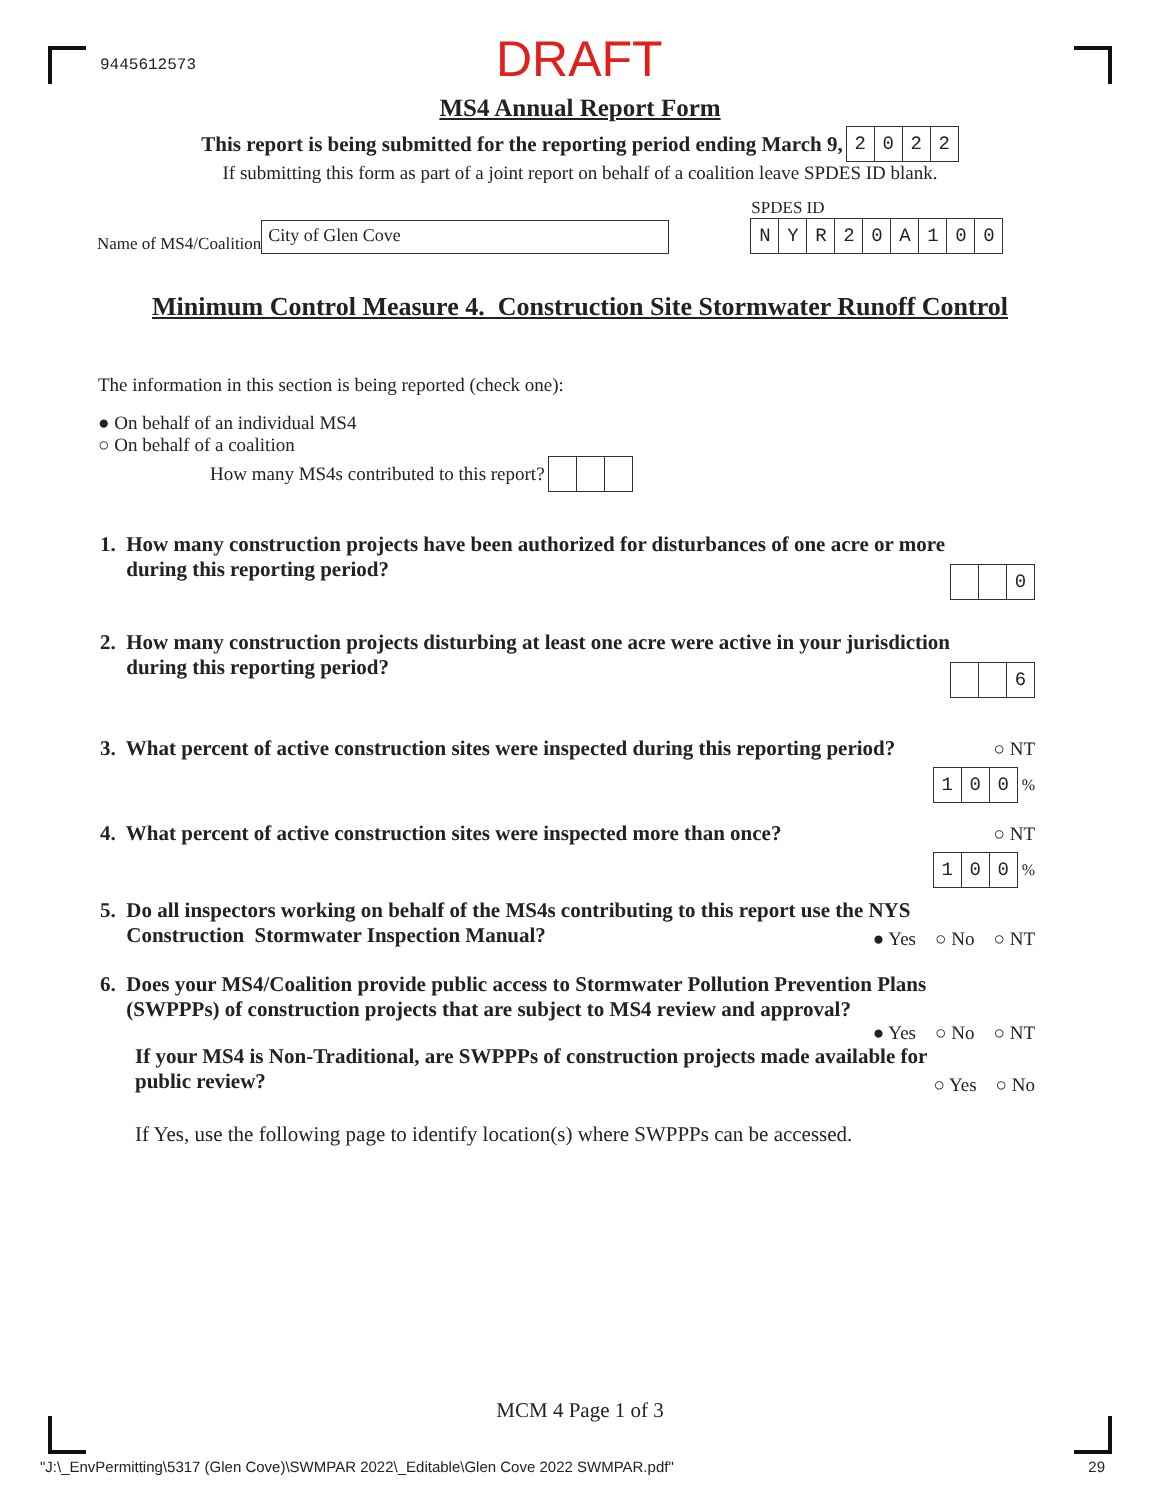9445612573
DRAFT
MS4 Annual Report Form
This report is being submitted for the reporting period ending March 9, 2022
If submitting this form as part of a joint report on behalf of a coalition leave SPDES ID blank.
Name of MS4/Coalition City of Glen Cove
SPDES ID
NYR 20 A 100
Minimum Control Measure 4. Construction Site Stormwater Runoff Control
The information in this section is being reported (check one):
● On behalf of an individual MS4
○ On behalf of a coalition
How many MS4s contributed to this report?
1. How many construction projects have been authorized for disturbances of one acre or more
during this reporting period?
0
2. How many construction projects disturbing at least one acre were active in your jurisdiction
during this reporting period?
6
3. What percent of active construction sites were inspected during this reporting period?
○ NT
100 %
4. What percent of active construction sites were inspected more than once?
○ NT
100 %
5. Do all inspectors working on behalf of the MS4s contributing to this report use the NYS
Construction Stormwater Inspection Manual?
● Yes ○ No ○ NT
6. Does your MS4/Coalition provide public access to Stormwater Pollution Prevention Plans
(SWPPPs) of construction projects that are subject to MS4 review and approval?
● Yes ○ No ○ NT
If your MS4 is Non-Traditional, are SWPPPs of construction projects made available for
public review?
○ Yes ○ No
If Yes, use the following page to identify location(s) where SWPPPs can be accessed.
MCM 4 Page 1 of 3
"J:\_EnvPermitting\5317 (Glen Cove)\SWMPAR 2022\_Editable\Glen Cove 2022 SWMPAR.pdf" 29